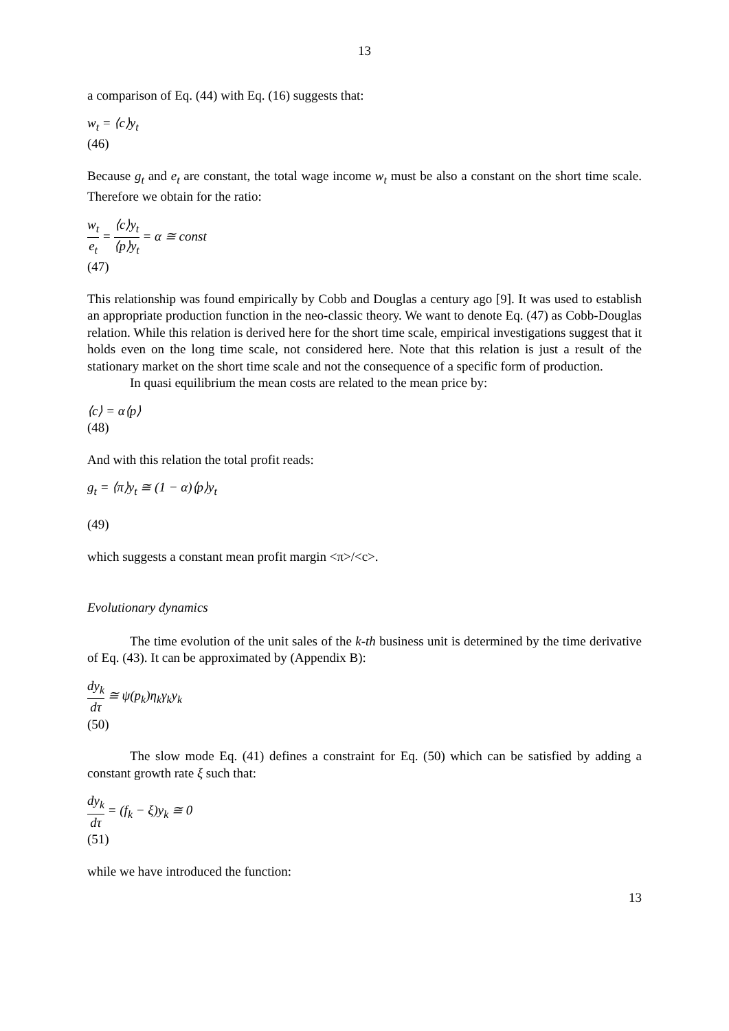13
a comparison of Eq. (44) with Eq. (16) suggests that:
w<sub>t</sub> = ⟨c⟩y<sub>t</sub>
(46)
Because g<sub>t</sub> and e<sub>t</sub> are constant, the total wage income w<sub>t</sub> must be also a constant on the short time scale. Therefore we obtain for the ratio:
w<sub>t</sub> e<sub>t</sub> = ⟨c⟩y<sub>t</sub> ⟨p⟩y<sub>t</sub> = α ≅ const
(47)
This relationship was found empirically by Cobb and Douglas a century ago [9]. It was used to establish an appropriate production function in the neo-classic theory. We want to denote Eq. (47) as Cobb-Douglas relation. While this relation is derived here for the short time scale, empirical investigations suggest that it holds even on the long time scale, not considered here. Note that this relation is just a result of the stationary market on the short time scale and not the consequence of a specific form of production.
In quasi equilibrium the mean costs are related to the mean price by:
⟨c⟩ = α⟨p⟩
(48)
And with this relation the total profit reads:
g<sub>t</sub> = ⟨π⟩y<sub>t</sub> ≅ (1 − α)⟨p⟩y<sub>t</sub>
(49)
which suggests a constant mean profit margin <π>/<c>.
Evolutionary dynamics
The time evolution of the unit sales of the k-th business unit is determined by the time derivative of Eq. (43). It can be approximated by (Appendix B):
dy<sub>k</sub> dτ ≅ ψ(p<sub>k</sub>)η<sub>k</sub>γ<sub>k</sub>y<sub>k</sub>
(50)
The slow mode Eq. (41) defines a constraint for Eq. (50) which can be satisfied by adding a constant growth rate ξ such that:
dy<sub>k</sub> dτ = (f<sub>k</sub> − ξ)y<sub>k</sub> ≅ 0
(51)
while we have introduced the function:
13